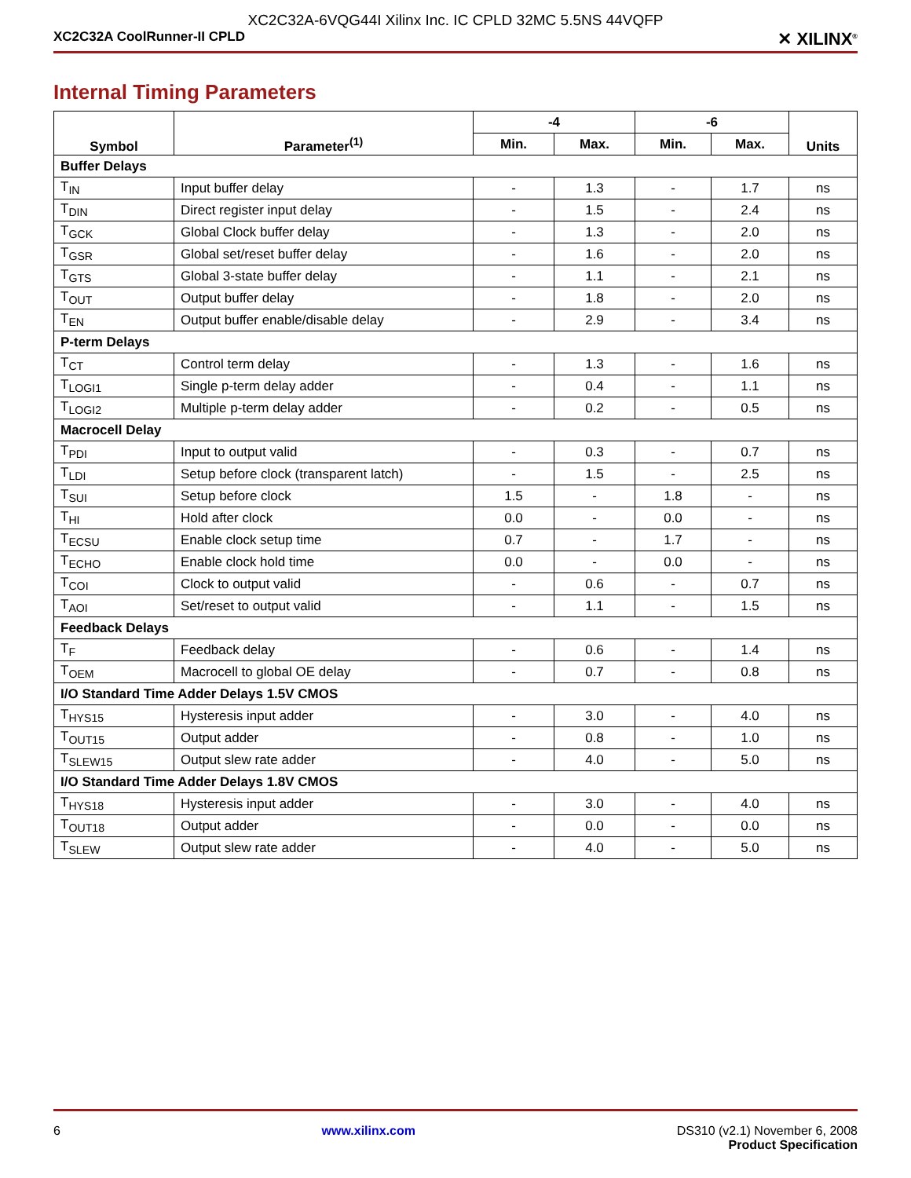XC2C32A-6VQG44I Xilinx Inc. IC CPLD 32MC 5.5NS 44VQFP
XC2C32A CoolRunner-II CPLD ✕ XILINX<sup>®</sup>
Internal Timing Parameters
| Symbol | Parameter<sup>(1)</sup> | -4 | | -6 | | Units |
| --- | --- | --- | --- | --- | --- | --- |
| | | Min. | Max. | Min. | Max. | |
| Buffer Delays | | | | | | |
| T<sub>IN</sub> | Input buffer delay | - | 1.3 | - | 1.7 | ns |
| T<sub>DIN</sub> | Direct register input delay | - | 1.5 | - | 2.4 | ns |
| T<sub>GCK</sub> | Global Clock buffer delay | - | 1.3 | - | 2.0 | ns |
| T<sub>GSR</sub> | Global set/reset buffer delay | - | 1.6 | - | 2.0 | ns |
| T<sub>GTS</sub> | Global 3-state buffer delay | - | 1.1 | - | 2.1 | ns |
| T<sub>OUT</sub> | Output buffer delay | - | 1.8 | - | 2.0 | ns |
| T<sub>EN</sub> | Output buffer enable/disable delay | - | 2.9 | - | 3.4 | ns |
| P-term Delays | | | | | | |
| T<sub>CT</sub> | Control term delay | - | 1.3 | - | 1.6 | ns |
| T<sub>LOGI1</sub> | Single p-term delay adder | - | 0.4 | - | 1.1 | ns |
| T<sub>LOGI2</sub> | Multiple p-term delay adder | - | 0.2 | - | 0.5 | ns |
| Macrocell Delay | | | | | | |
| T<sub>PDI</sub> | Input to output valid | - | 0.3 | - | 0.7 | ns |
| T<sub>LDI</sub> | Setup before clock (transparent latch) | - | 1.5 | - | 2.5 | ns |
| T<sub>SUI</sub> | Setup before clock | 1.5 | - | 1.8 | - | ns |
| T<sub>HI</sub> | Hold after clock | 0.0 | - | 0.0 | - | ns |
| T<sub>ECSU</sub> | Enable clock setup time | 0.7 | - | 1.7 | - | ns |
| T<sub>ECHO</sub> | Enable clock hold time | 0.0 | - | 0.0 | - | ns |
| T<sub>COI</sub> | Clock to output valid | - | 0.6 | - | 0.7 | ns |
| T<sub>AOI</sub> | Set/reset to output valid | - | 1.1 | - | 1.5 | ns |
| Feedback Delays | | | | | | |
| T<sub>F</sub> | Feedback delay | - | 0.6 | - | 1.4 | ns |
| T<sub>OEM</sub> | Macrocell to global OE delay | - | 0.7 | - | 0.8 | ns |
| I/O Standard Time Adder Delays 1.5V CMOS | | | | | | |
| T<sub>HYS15</sub> | Hysteresis input adder | - | 3.0 | - | 4.0 | ns |
| T<sub>OUT15</sub> | Output adder | - | 0.8 | - | 1.0 | ns |
| T<sub>SLEW15</sub> | Output slew rate adder | - | 4.0 | - | 5.0 | ns |
| I/O Standard Time Adder Delays 1.8V CMOS | | | | | | |
| T<sub>HYS18</sub> | Hysteresis input adder | - | 3.0 | - | 4.0 | ns |
| T<sub>OUT18</sub> | Output adder | - | 0.0 | - | 0.0 | ns |
| T<sub>SLEW</sub> | Output slew rate adder | - | 4.0 | - | 5.0 | ns |
6 www.xilinx.com DS310 (v2.1) November 6, 2008
Product Specification